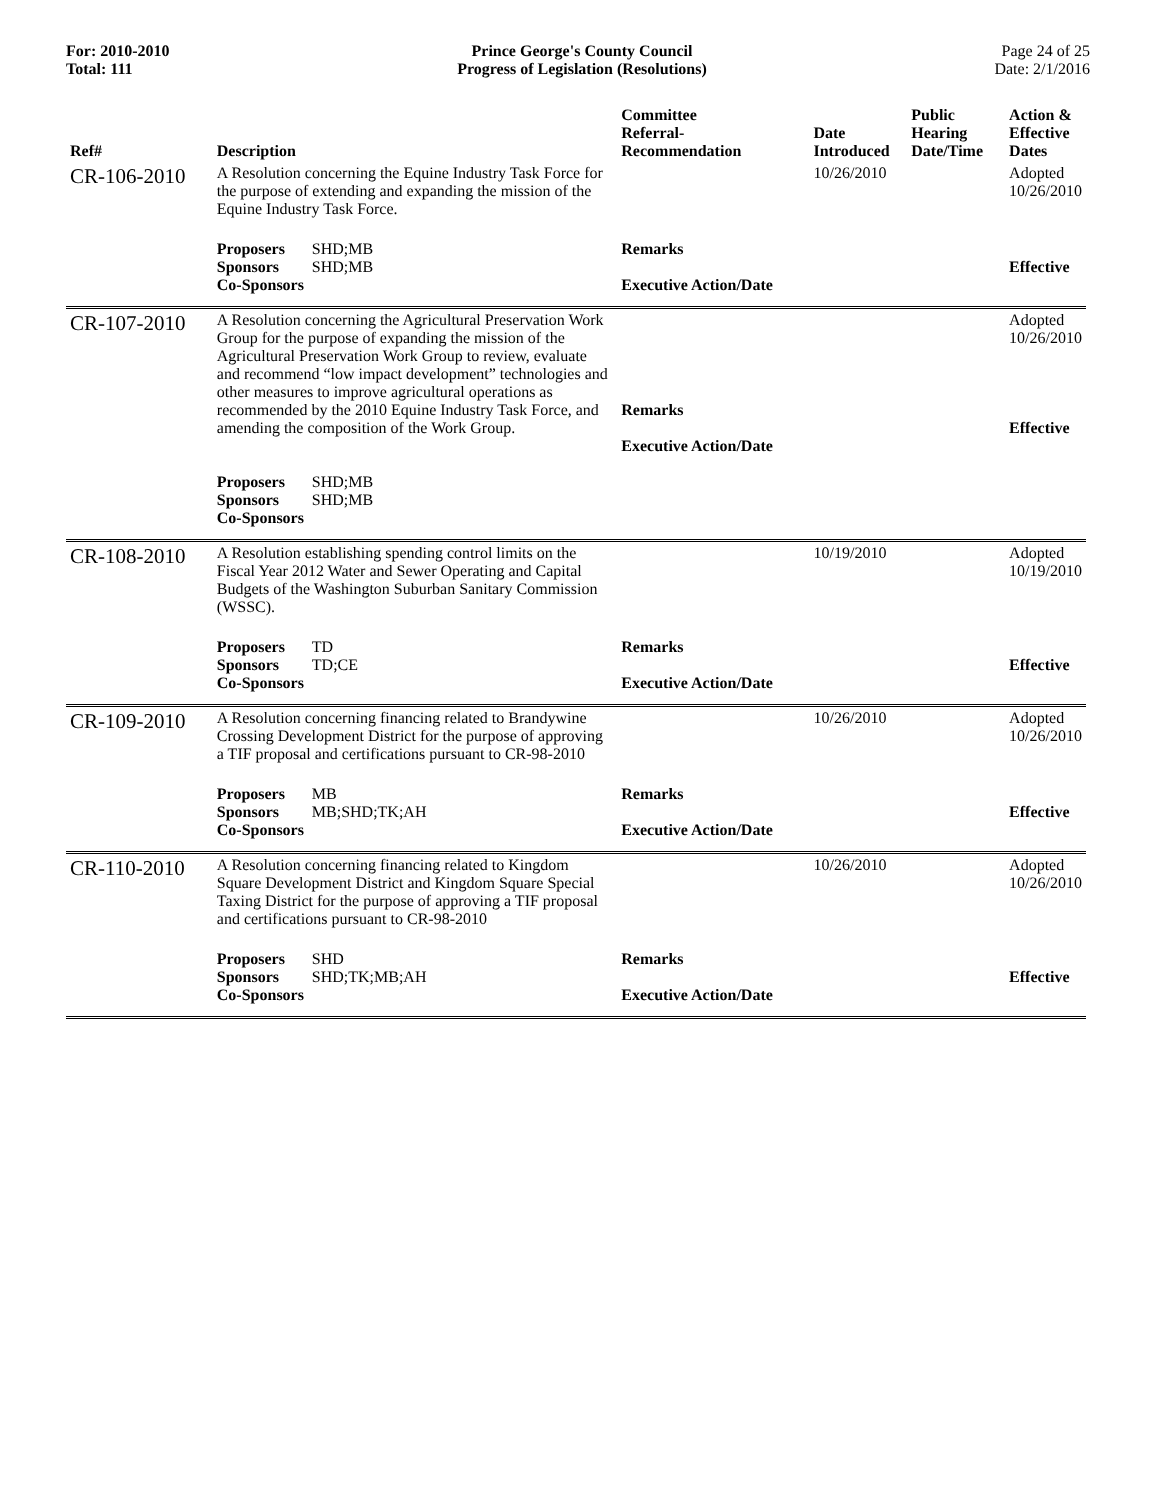For: 2010-2010
Total: 111
Prince George's County Council
Progress of Legislation (Resolutions)
Page 24 of 25
Date: 2/1/2016
| Ref# | Description | Committee Referral- Recommendation | Date Introduced | Public Hearing Date/Time | Action & Effective Dates |
| --- | --- | --- | --- | --- | --- |
| CR-106-2010 | A Resolution concerning the Equine Industry Task Force for the purpose of extending and expanding the mission of the Equine Industry Task Force. | | 10/26/2010 | | Adopted 10/26/2010 |
| | Proposers SHD;MB Sponsors SHD;MB Co-Sponsors | Remarks Executive Action/Date | | | Effective |
| CR-107-2010 | A Resolution concerning the Agricultural Preservation Work Group for the purpose of expanding the mission of the Agricultural Preservation Work Group to review, evaluate and recommend “low impact development” technologies and other measures to improve agricultural operations as recommended by the 2010 Equine Industry Task Force, and amending the composition of the Work Group. Proposers SHD;MB Sponsors SHD;MB Co-Sponsors | Remarks Executive Action/Date | | | Adopted 10/26/2010 Effective |
| CR-108-2010 | A Resolution establishing spending control limits on the Fiscal Year 2012 Water and Sewer Operating and Capital Budgets of the Washington Suburban Sanitary Commission (WSSC). | | 10/19/2010 | | Adopted 10/19/2010 |
| | Proposers TD Sponsors TD;CE Co-Sponsors | Remarks Executive Action/Date | | | Effective |
| CR-109-2010 | A Resolution concerning financing related to Brandywine Crossing Development District for the purpose of approving a TIF proposal and certifications pursuant to CR-98-2010 | | 10/26/2010 | | Adopted 10/26/2010 |
| | Proposers MB Sponsors MB;SHD;TK;AH Co-Sponsors | Remarks Executive Action/Date | | | Effective |
| CR-110-2010 | A Resolution concerning financing related to Kingdom Square Development District and Kingdom Square Special Taxing District for the purpose of approving a TIF proposal and certifications pursuant to CR-98-2010 | | 10/26/2010 | | Adopted 10/26/2010 |
| | Proposers SHD Sponsors SHD;TK;MB;AH Co-Sponsors | Remarks Executive Action/Date | | | Effective |